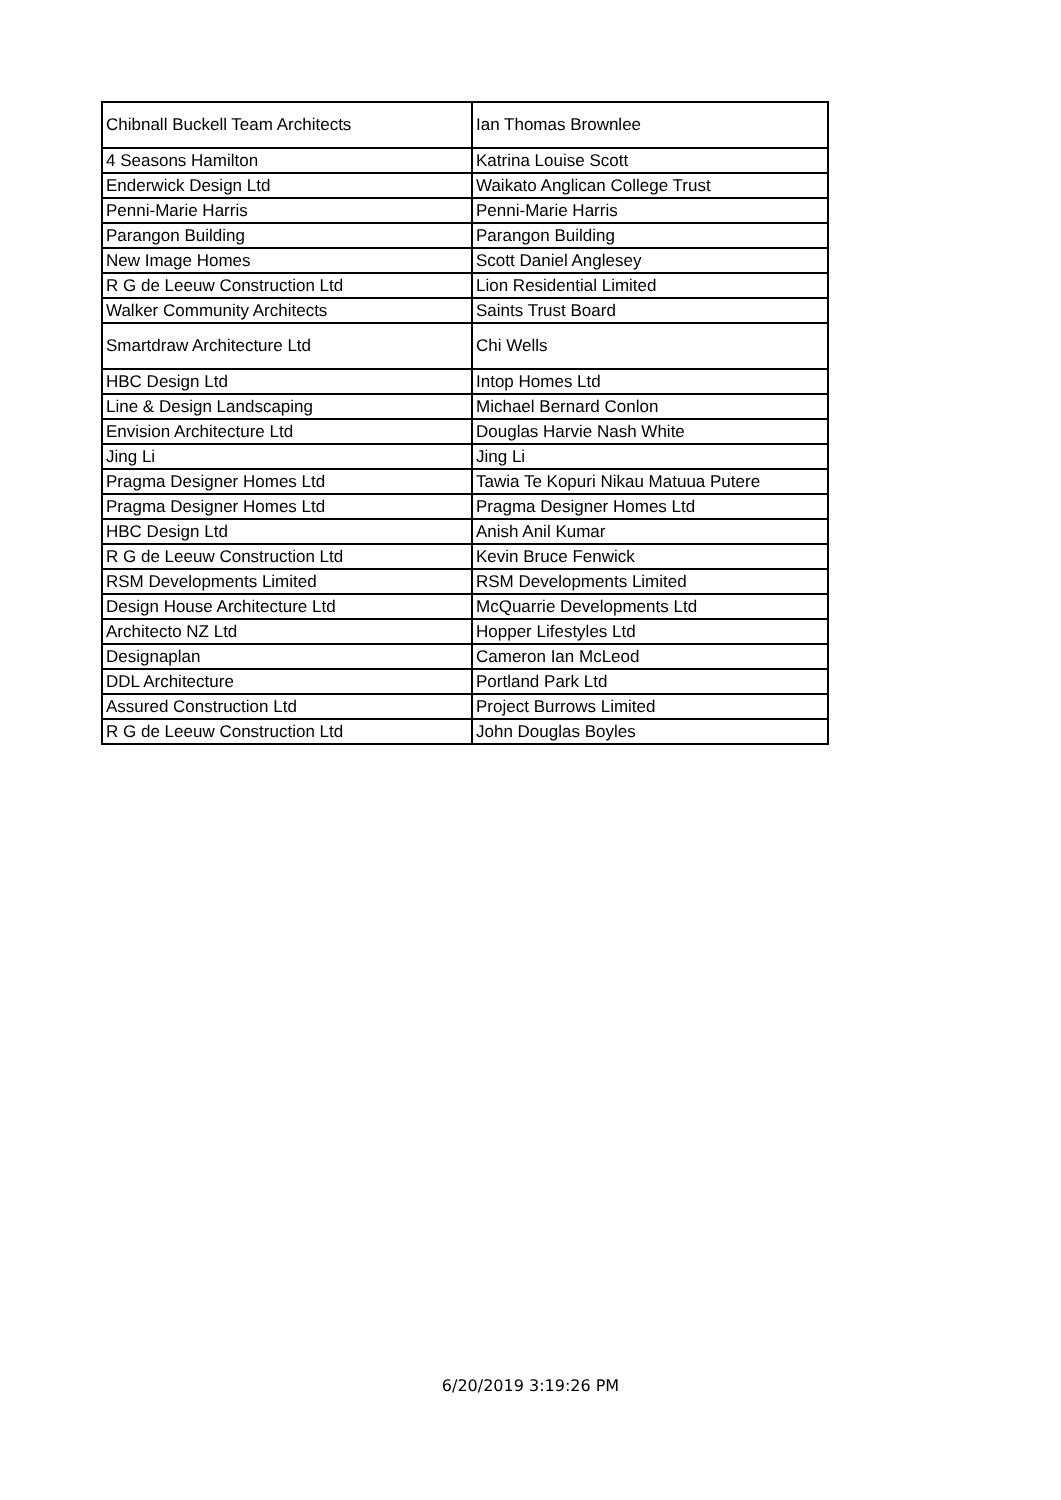| Chibnall Buckell Team Architects | Ian Thomas Brownlee |
| 4 Seasons Hamilton | Katrina Louise Scott |
| Enderwick Design Ltd | Waikato Anglican College Trust |
| Penni-Marie Harris | Penni-Marie Harris |
| Parangon Building | Parangon Building |
| New Image Homes | Scott Daniel Anglesey |
| R G de Leeuw Construction Ltd | Lion Residential Limited |
| Walker Community Architects | Saints Trust Board |
| Smartdraw Architecture Ltd | Chi Wells |
| HBC Design Ltd | Intop Homes Ltd |
| Line & Design Landscaping | Michael Bernard Conlon |
| Envision Architecture Ltd | Douglas Harvie Nash White |
| Jing Li | Jing Li |
| Pragma Designer Homes Ltd | Tawia Te Kopuri Nikau Matuua Putere |
| Pragma Designer Homes Ltd | Pragma Designer Homes Ltd |
| HBC Design Ltd | Anish Anil Kumar |
| R G de Leeuw Construction Ltd | Kevin Bruce Fenwick |
| RSM Developments Limited | RSM Developments Limited |
| Design House Architecture Ltd | McQuarrie Developments Ltd |
| Architecto NZ Ltd | Hopper Lifestyles Ltd |
| Designaplan | Cameron Ian McLeod |
| DDL Architecture | Portland Park Ltd |
| Assured Construction Ltd | Project Burrows Limited |
| R G de Leeuw Construction Ltd | John Douglas Boyles |
6/20/2019 3:19:26 PM